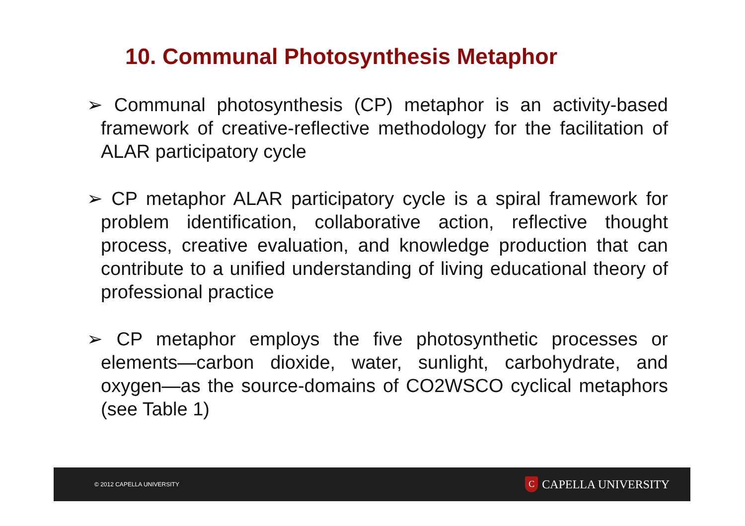10. Communal Photosynthesis Metaphor
➢ Communal photosynthesis (CP) metaphor is an activity-based framework of creative-reflective methodology for the facilitation of ALAR participatory cycle
➢ CP metaphor ALAR participatory cycle is a spiral framework for problem identification, collaborative action, reflective thought process, creative evaluation, and knowledge production that can contribute to a unified understanding of living educational theory of professional practice
➢ CP metaphor employs the five photosynthetic processes or elements—carbon dioxide, water, sunlight, carbohydrate, and oxygen—as the source-domains of CO2WSCO cyclical metaphors (see Table 1)
© 2012 CAPELLA UNIVERSITY C CAPELLA UNIVERSITY